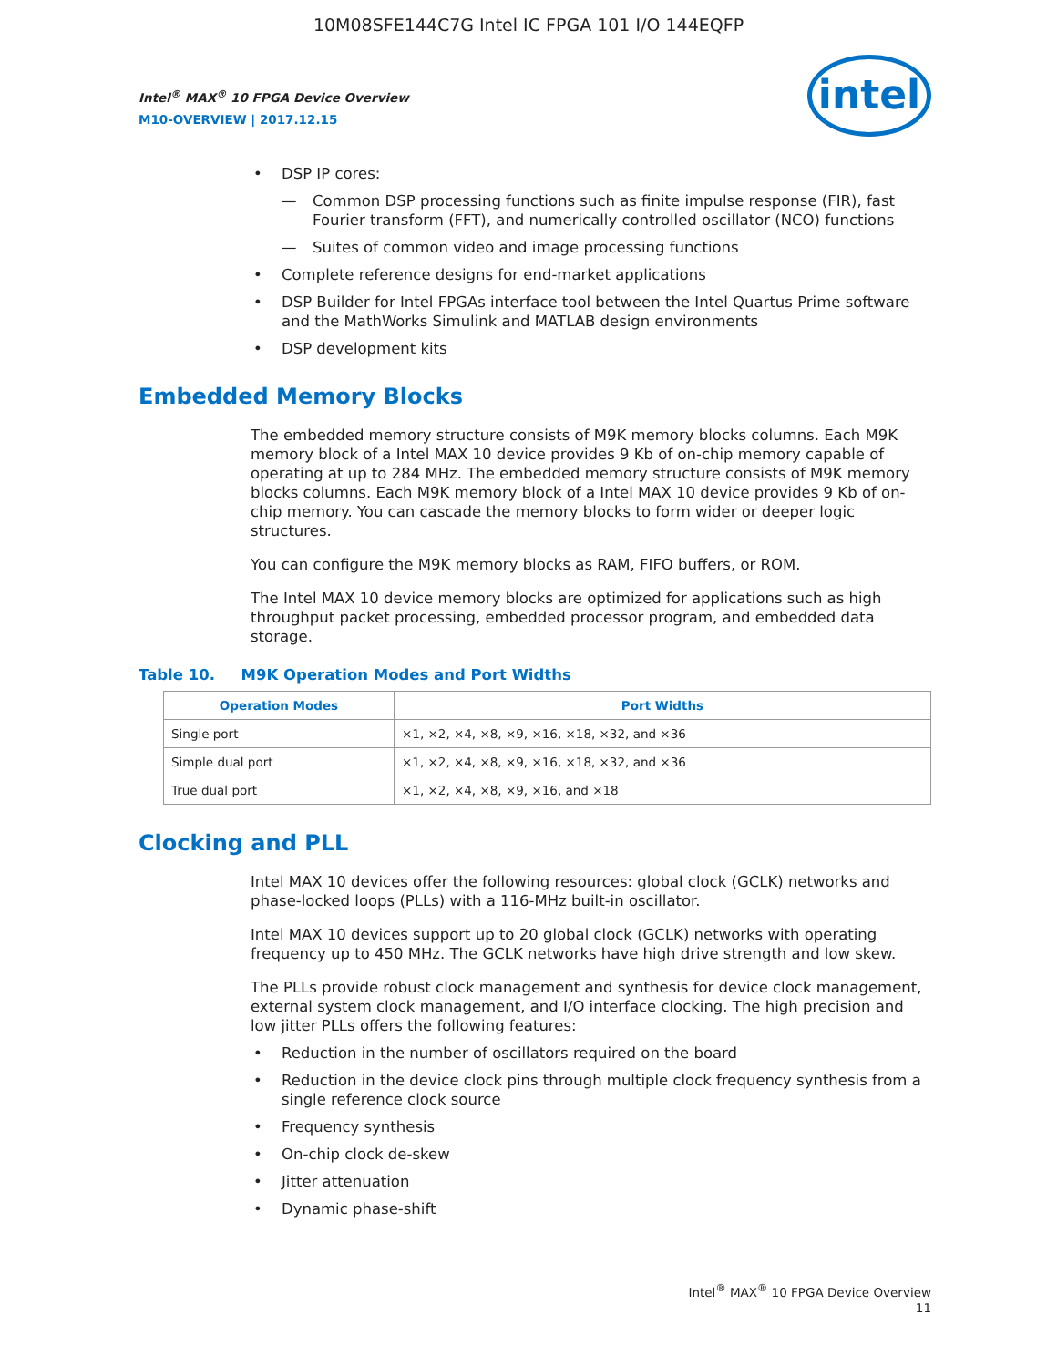10M08SFE144C7G Intel IC FPGA 101 I/O 144EQFP
Intel<sup>®</sup> MAX<sup>®</sup> 10 FPGA Device Overview
M10-OVERVIEW | 2017.12.15
intel
DSP IP cores:
Common DSP processing functions such as finite impulse response (FIR), fast Fourier transform (FFT), and numerically controlled oscillator (NCO) functions
Suites of common video and image processing functions
Complete reference designs for end-market applications
DSP Builder for Intel FPGAs interface tool between the Intel Quartus Prime software and the MathWorks Simulink and MATLAB design environments
DSP development kits
Embedded Memory Blocks
The embedded memory structure consists of M9K memory blocks columns. Each M9K memory block of a Intel MAX 10 device provides 9 Kb of on-chip memory capable of operating at up to 284 MHz. The embedded memory structure consists of M9K memory blocks columns. Each M9K memory block of a Intel MAX 10 device provides 9 Kb of on-chip memory. You can cascade the memory blocks to form wider or deeper logic structures.
You can configure the M9K memory blocks as RAM, FIFO buffers, or ROM.
The Intel MAX 10 device memory blocks are optimized for applications such as high throughput packet processing, embedded processor program, and embedded data storage.
Table 10. M9K Operation Modes and Port Widths
| Operation Modes | Port Widths |
| --- | --- |
| Single port | ×1, ×2, ×4, ×8, ×9, ×16, ×18, ×32, and ×36 |
| Simple dual port | ×1, ×2, ×4, ×8, ×9, ×16, ×18, ×32, and ×36 |
| True dual port | ×1, ×2, ×4, ×8, ×9, ×16, and ×18 |
Clocking and PLL
Intel MAX 10 devices offer the following resources: global clock (GCLK) networks and phase-locked loops (PLLs) with a 116-MHz built-in oscillator.
Intel MAX 10 devices support up to 20 global clock (GCLK) networks with operating frequency up to 450 MHz. The GCLK networks have high drive strength and low skew.
The PLLs provide robust clock management and synthesis for device clock management, external system clock management, and I/O interface clocking. The high precision and low jitter PLLs offers the following features:
Reduction in the number of oscillators required on the board
Reduction in the device clock pins through multiple clock frequency synthesis from a single reference clock source
Frequency synthesis
On-chip clock de-skew
Jitter attenuation
Dynamic phase-shift
Intel<sup>®</sup> MAX<sup>®</sup> 10 FPGA Device Overview
11